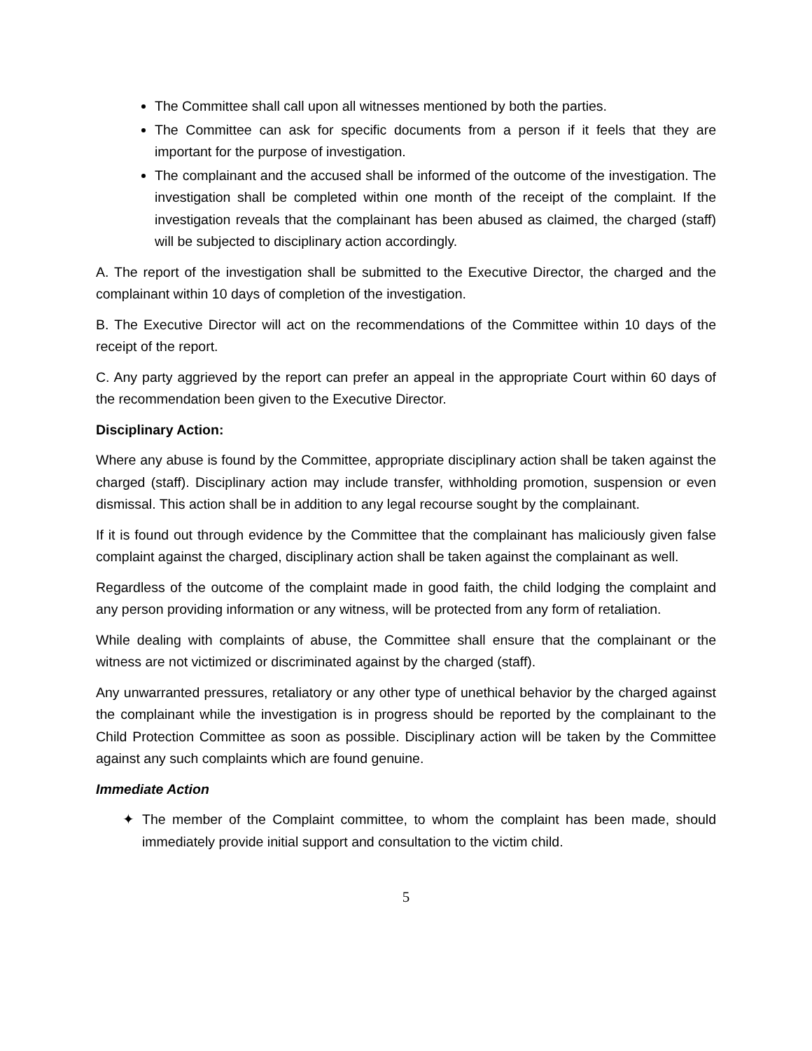The Committee shall call upon all witnesses mentioned by both the parties.
The Committee can ask for specific documents from a person if it feels that they are important for the purpose of investigation.
The complainant and the accused shall be informed of the outcome of the investigation. The investigation shall be completed within one month of the receipt of the complaint. If the investigation reveals that the complainant has been abused as claimed, the charged (staff) will be subjected to disciplinary action accordingly.
A. The report of the investigation shall be submitted to the Executive Director, the charged and the complainant within 10 days of completion of the investigation.
B. The Executive Director will act on the recommendations of the Committee within 10 days of the receipt of the report.
C. Any party aggrieved by the report can prefer an appeal in the appropriate Court within 60 days of the recommendation been given to the Executive Director.
Disciplinary Action:
Where any abuse is found by the Committee, appropriate disciplinary action shall be taken against the charged (staff). Disciplinary action may include transfer, withholding promotion, suspension or even dismissal. This action shall be in addition to any legal recourse sought by the complainant.
If it is found out through evidence by the Committee that the complainant has maliciously given false complaint against the charged, disciplinary action shall be taken against the complainant as well.
Regardless of the outcome of the complaint made in good faith, the child lodging the complaint and any person providing information or any witness, will be protected from any form of retaliation.
While dealing with complaints of abuse, the Committee shall ensure that the complainant or the witness are not victimized or discriminated against by the charged (staff).
Any unwarranted pressures, retaliatory or any other type of unethical behavior by the charged against the complainant while the investigation is in progress should be reported by the complainant to the Child Protection Committee as soon as possible. Disciplinary action will be taken by the Committee against any such complaints which are found genuine.
Immediate Action
✦ The member of the Complaint committee, to whom the complaint has been made, should immediately provide initial support and consultation to the victim child.
5